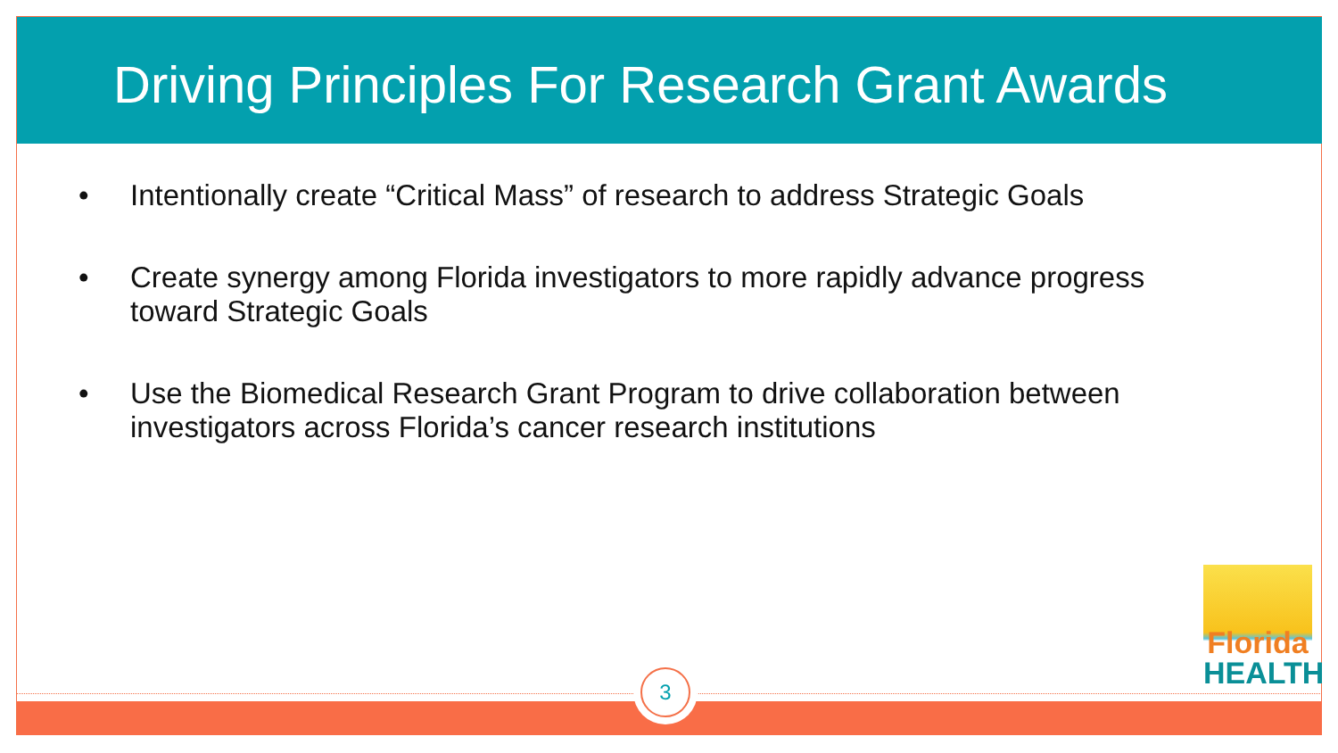Driving Principles For Research Grant Awards
• Intentionally create “Critical Mass” of research to address Strategic Goals
• Create synergy among Florida investigators to more rapidly advance progress toward Strategic Goals
• Use the Biomedical Research Grant Program to drive collaboration between investigators across Florida’s cancer research institutions
Florida
HEALTH
3